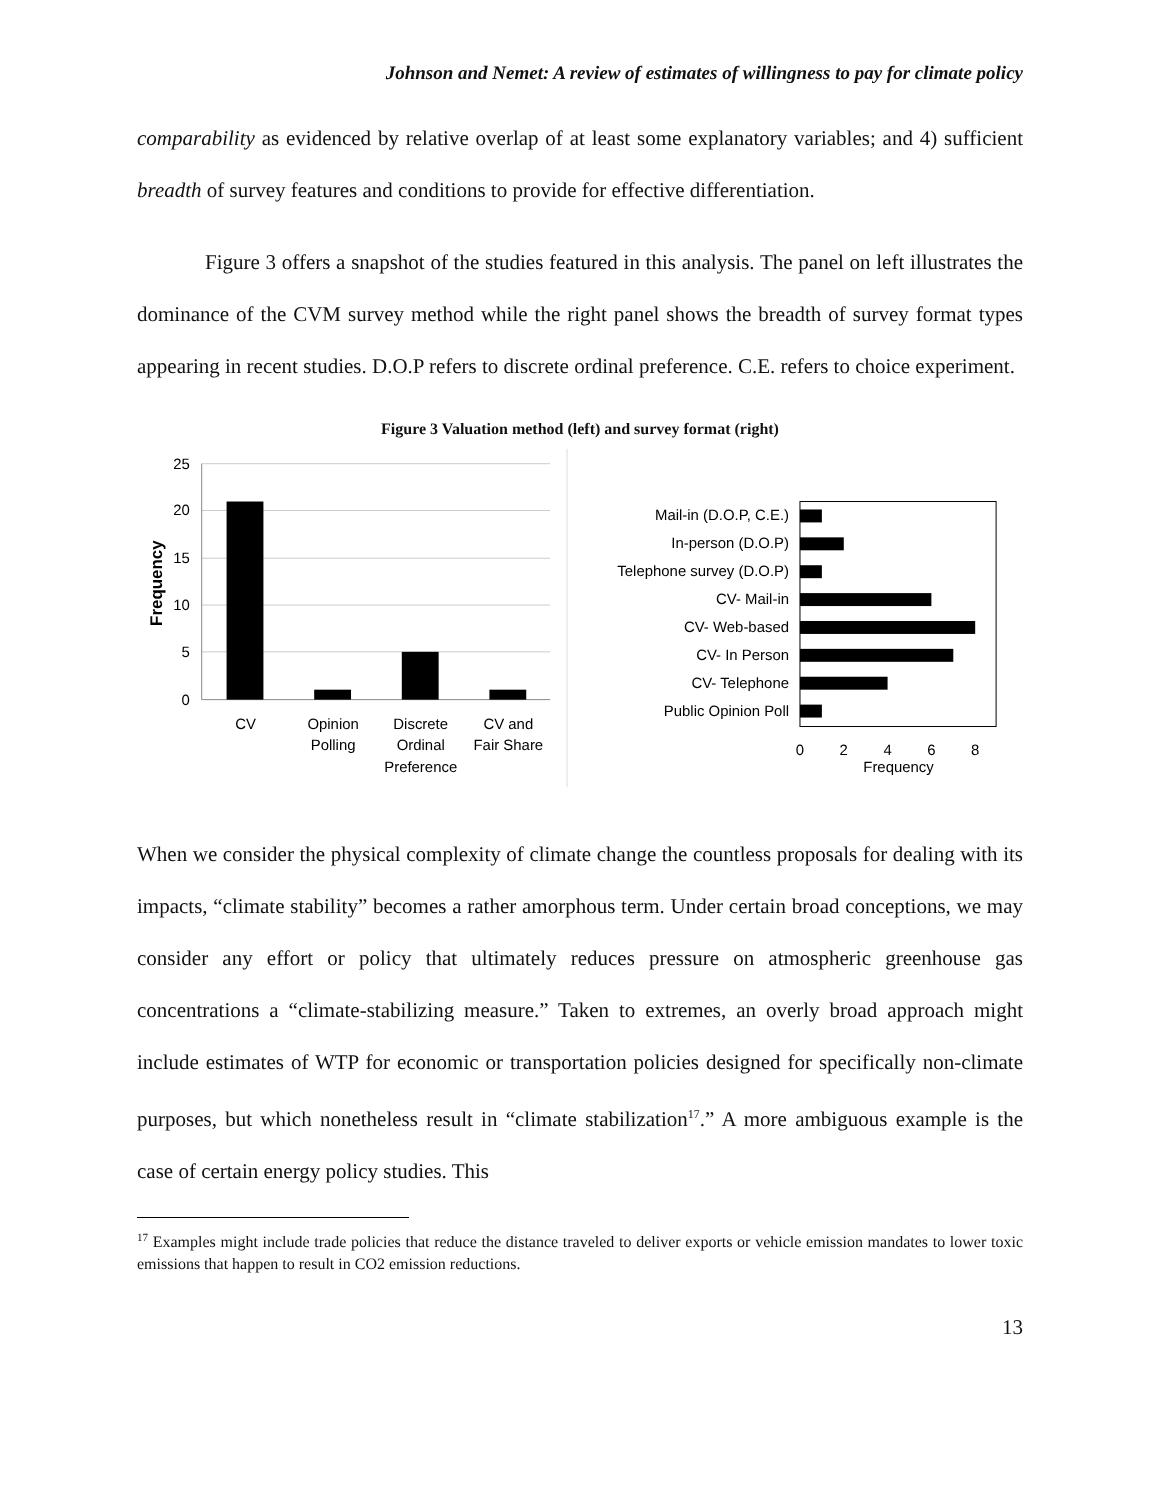Johnson and Nemet: A review of estimates of willingness to pay for climate policy
comparability as evidenced by relative overlap of at least some explanatory variables; and 4) sufficient breadth of survey features and conditions to provide for effective differentiation.
Figure 3 offers a snapshot of the studies featured in this analysis. The panel on left illustrates the dominance of the CVM survey method while the right panel shows the breadth of survey format types appearing in recent studies. D.O.P refers to discrete ordinal preference. C.E. refers to choice experiment.
Figure 3 Valuation method (left) and survey format (right)
25
20
15
10
5
0
Frequency
CV
Opinion
Polling
Discrete
Ordinal
Preference
CV and
Fair Share
Mail-in (D.O.P, C.E.)
In-person (D.O.P)
Telephone survey (D.O.P)
CV- Mail-in
CV- Web-based
CV- In Person
CV- Telephone
Public Opinion Poll
0
2
4
6
8
Frequency
When we consider the physical complexity of climate change the countless proposals for dealing with its impacts, “climate stability” becomes a rather amorphous term. Under certain broad conceptions, we may consider any effort or policy that ultimately reduces pressure on atmospheric greenhouse gas concentrations a “climate-stabilizing measure.” Taken to extremes, an overly broad approach might include estimates of WTP for economic or transportation policies designed for specifically non-climate purposes, but which nonetheless result in “climate stabilization<sup>17</sup>.” A more ambiguous example is the case of certain energy policy studies. This
<sup>17</sup> Examples might include trade policies that reduce the distance traveled to deliver exports or vehicle emission mandates to lower toxic emissions that happen to result in CO2 emission reductions.
13